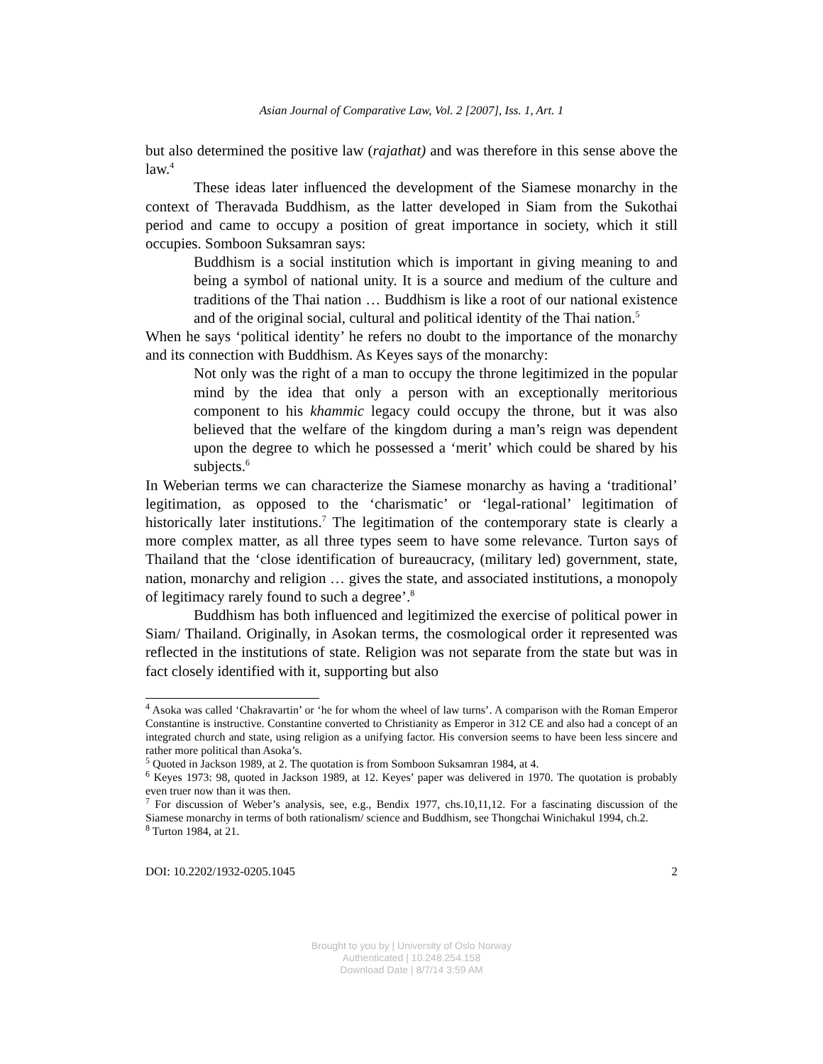Asian Journal of Comparative Law, Vol. 2 [2007], Iss. 1, Art. 1
but also determined the positive law (rajathat) and was therefore in this sense above the law.<sup>4</sup>
These ideas later influenced the development of the Siamese monarchy in the context of Theravada Buddhism, as the latter developed in Siam from the Sukothai period and came to occupy a position of great importance in society, which it still occupies. Somboon Suksamran says:
Buddhism is a social institution which is important in giving meaning to and being a symbol of national unity. It is a source and medium of the culture and traditions of the Thai nation … Buddhism is like a root of our national existence and of the original social, cultural and political identity of the Thai nation.<sup>5</sup>
When he says ‘political identity’ he refers no doubt to the importance of the monarchy and its connection with Buddhism. As Keyes says of the monarchy:
Not only was the right of a man to occupy the throne legitimized in the popular mind by the idea that only a person with an exceptionally meritorious component to his khammic legacy could occupy the throne, but it was also believed that the welfare of the kingdom during a man’s reign was dependent upon the degree to which he possessed a ‘merit’ which could be shared by his subjects.<sup>6</sup>
In Weberian terms we can characterize the Siamese monarchy as having a ‘traditional’ legitimation, as opposed to the ‘charismatic’ or ‘legal-rational’ legitimation of historically later institutions.<sup>7</sup> The legitimation of the contemporary state is clearly a more complex matter, as all three types seem to have some relevance. Turton says of Thailand that the ‘close identification of bureaucracy, (military led) government, state, nation, monarchy and religion … gives the state, and associated institutions, a monopoly of legitimacy rarely found to such a degree’.<sup>8</sup>
Buddhism has both influenced and legitimized the exercise of political power in Siam/ Thailand. Originally, in Asokan terms, the cosmological order it represented was reflected in the institutions of state. Religion was not separate from the state but was in fact closely identified with it, supporting but also
<sup>4</sup> Asoka was called ‘Chakravartin’ or ‘he for whom the wheel of law turns’. A comparison with the Roman Emperor Constantine is instructive. Constantine converted to Christianity as Emperor in 312 CE and also had a concept of an integrated church and state, using religion as a unifying factor. His conversion seems to have been less sincere and rather more political than Asoka’s.
<sup>5</sup> Quoted in Jackson 1989, at 2. The quotation is from Somboon Suksamran 1984, at 4.
<sup>6</sup> Keyes 1973: 98, quoted in Jackson 1989, at 12. Keyes’ paper was delivered in 1970. The quotation is probably even truer now than it was then.
<sup>7</sup> For discussion of Weber’s analysis, see, e.g., Bendix 1977, chs.10,11,12. For a fascinating discussion of the Siamese monarchy in terms of both rationalism/ science and Buddhism, see Thongchai Winichakul 1994, ch.2.
<sup>8</sup> Turton 1984, at 21.
DOI: 10.2202/1932-0205.1045 2
Brought to you by | University of Oslo Norway
Authenticated | 10.248.254.158
Download Date | 8/7/14 3:59 AM